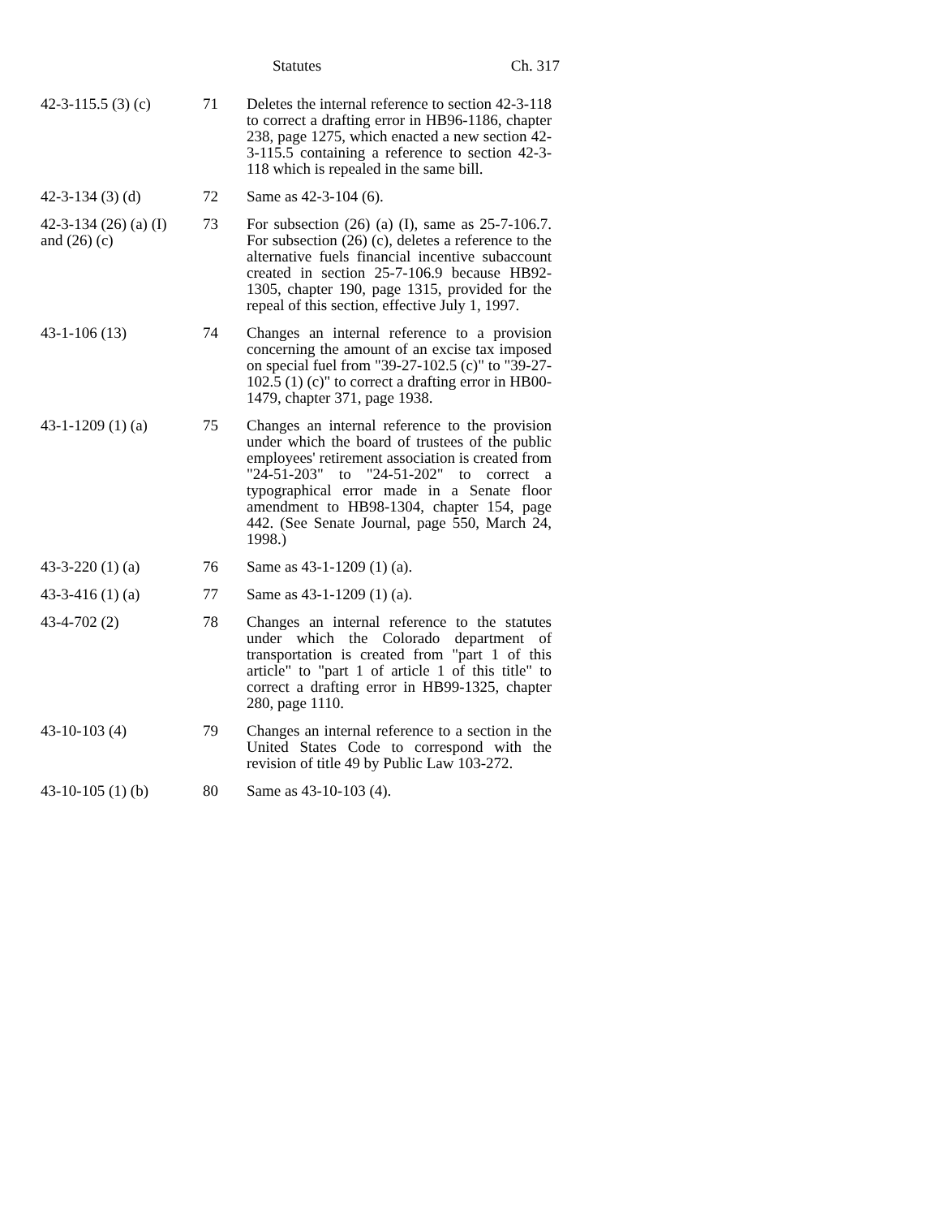Statutes Ch. 317
| 42-3-115.5 (3) (c) | 71 | Deletes the internal reference to section 42-3-118 to correct a drafting error in HB96-1186, chapter 238, page 1275, which enacted a new section 42-3-115.5 containing a reference to section 42-3-118 which is repealed in the same bill. |
| 42-3-134 (3) (d) | 72 | Same as 42-3-104 (6). |
| 42-3-134 (26) (a) (I) and (26) (c) | 73 | For subsection (26) (a) (I), same as 25-7-106.7. For subsection (26) (c), deletes a reference to the alternative fuels financial incentive subaccount created in section 25-7-106.9 because HB92-1305, chapter 190, page 1315, provided for the repeal of this section, effective July 1, 1997. |
| 43-1-106 (13) | 74 | Changes an internal reference to a provision concerning the amount of an excise tax imposed on special fuel from "39-27-102.5 (c)" to "39-27-102.5 (1) (c)" to correct a drafting error in HB00-1479, chapter 371, page 1938. |
| 43-1-1209 (1) (a) | 75 | Changes an internal reference to the provision under which the board of trustees of the public employees' retirement association is created from "24-51-203" to "24-51-202" to correct a typographical error made in a Senate floor amendment to HB98-1304, chapter 154, page 442. (See Senate Journal, page 550, March 24, 1998.) |
| 43-3-220 (1) (a) | 76 | Same as 43-1-1209 (1) (a). |
| 43-3-416 (1) (a) | 77 | Same as 43-1-1209 (1) (a). |
| 43-4-702 (2) | 78 | Changes an internal reference to the statutes under which the Colorado department of transportation is created from "part 1 of this article" to "part 1 of article 1 of this title" to correct a drafting error in HB99-1325, chapter 280, page 1110. |
| 43-10-103 (4) | 79 | Changes an internal reference to a section in the United States Code to correspond with the revision of title 49 by Public Law 103-272. |
| 43-10-105 (1) (b) | 80 | Same as 43-10-103 (4). |